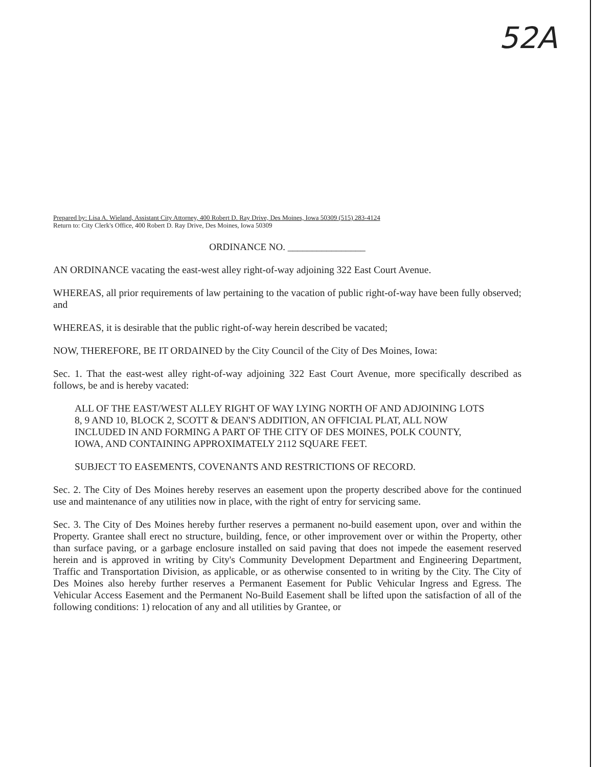52A
Prepared by: Lisa A. Wieland, Assistant City Attorney, 400 Robert D. Ray Drive, Des Moines, Iowa 50309 (515) 283-4124
Return to: City Clerk's Office, 400 Robert D. Ray Drive, Des Moines, Iowa 50309
ORDINANCE NO. ________________
AN ORDINANCE vacating the east-west alley right-of-way adjoining 322 East Court Avenue.
WHEREAS, all prior requirements of law pertaining to the vacation of public right-of-way have been fully observed; and
WHEREAS, it is desirable that the public right-of-way herein described be vacated;
NOW, THEREFORE, BE IT ORDAINED by the City Council of the City of Des Moines, Iowa:
Sec. 1. That the east-west alley right-of-way adjoining 322 East Court Avenue, more specifically described as follows, be and is hereby vacated:
ALL OF THE EAST/WEST ALLEY RIGHT OF WAY LYING NORTH OF AND ADJOINING LOTS 8, 9 AND 10, BLOCK 2, SCOTT & DEAN'S ADDITION, AN OFFICIAL PLAT, ALL NOW INCLUDED IN AND FORMING A PART OF THE CITY OF DES MOINES, POLK COUNTY, IOWA, AND CONTAINING APPROXIMATELY 2112 SQUARE FEET.
SUBJECT TO EASEMENTS, COVENANTS AND RESTRICTIONS OF RECORD.
Sec. 2. The City of Des Moines hereby reserves an easement upon the property described above for the continued use and maintenance of any utilities now in place, with the right of entry for servicing same.
Sec. 3. The City of Des Moines hereby further reserves a permanent no-build easement upon, over and within the Property. Grantee shall erect no structure, building, fence, or other improvement over or within the Property, other than surface paving, or a garbage enclosure installed on said paving that does not impede the easement reserved herein and is approved in writing by City's Community Development Department and Engineering Department, Traffic and Transportation Division, as applicable, or as otherwise consented to in writing by the City. The City of Des Moines also hereby further reserves a Permanent Easement for Public Vehicular Ingress and Egress. The Vehicular Access Easement and the Permanent No-Build Easement shall be lifted upon the satisfaction of all of the following conditions: 1) relocation of any and all utilities by Grantee, or